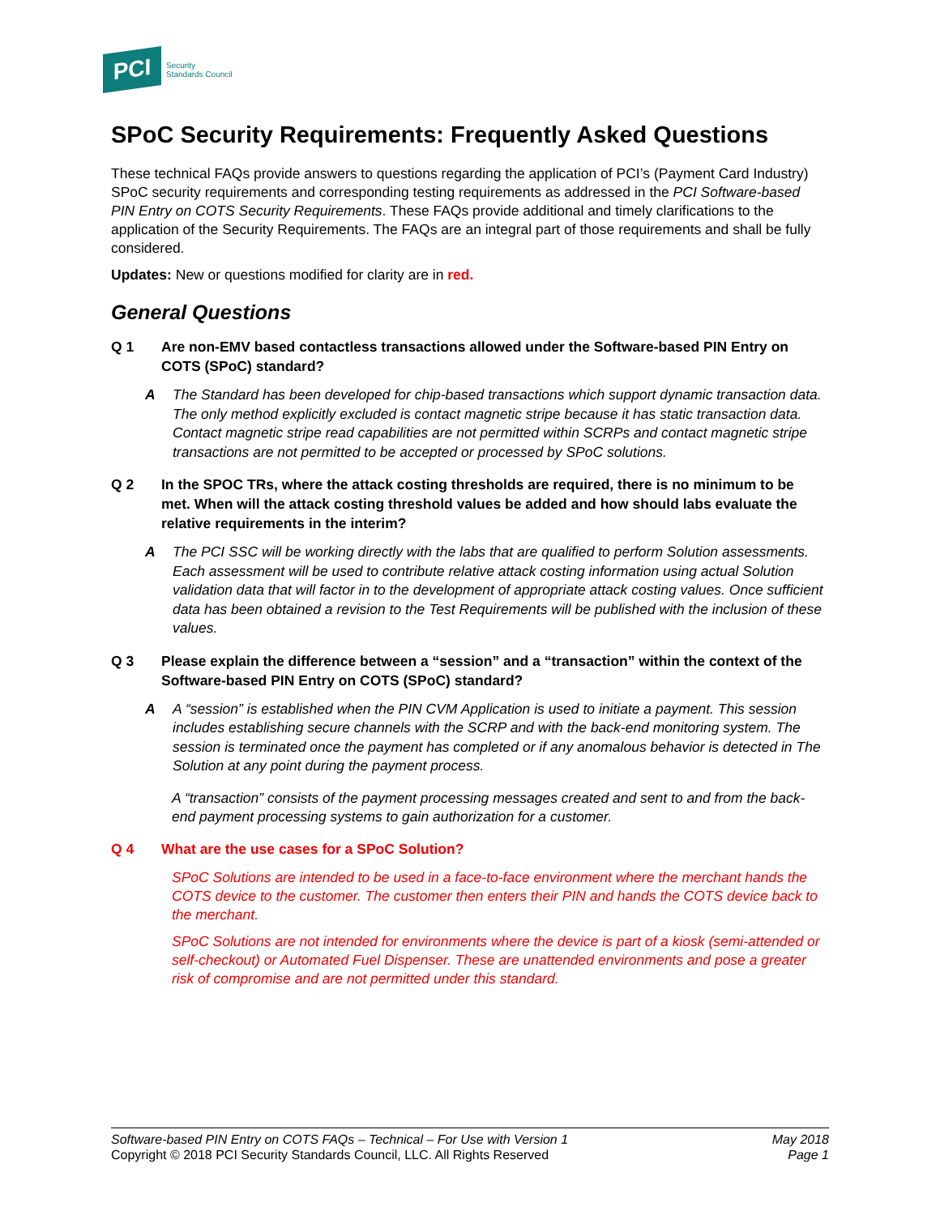PCI
Security
Standards Council
SPoC Security Requirements: Frequently Asked Questions
These technical FAQs provide answers to questions regarding the application of PCI’s (Payment Card Industry) SPoC security requirements and corresponding testing requirements as addressed in the PCI Software-based PIN Entry on COTS Security Requirements. These FAQs provide additional and timely clarifications to the application of the Security Requirements. The FAQs are an integral part of those requirements and shall be fully considered.
Updates: New or questions modified for clarity are in red.
General Questions
Q 1 Are non-EMV based contactless transactions allowed under the Software-based PIN Entry on COTS (SPoC) standard?
A The Standard has been developed for chip-based transactions which support dynamic transaction data. The only method explicitly excluded is contact magnetic stripe because it has static transaction data. Contact magnetic stripe read capabilities are not permitted within SCRPs and contact magnetic stripe transactions are not permitted to be accepted or processed by SPoC solutions.
Q 2 In the SPOC TRs, where the attack costing thresholds are required, there is no minimum to be met. When will the attack costing threshold values be added and how should labs evaluate the relative requirements in the interim?
A The PCI SSC will be working directly with the labs that are qualified to perform Solution assessments. Each assessment will be used to contribute relative attack costing information using actual Solution validation data that will factor in to the development of appropriate attack costing values. Once sufficient data has been obtained a revision to the Test Requirements will be published with the inclusion of these values.
Q 3 Please explain the difference between a “session” and a “transaction” within the context of the Software-based PIN Entry on COTS (SPoC) standard?
A A “session” is established when the PIN CVM Application is used to initiate a payment. This session includes establishing secure channels with the SCRP and with the back-end monitoring system. The session is terminated once the payment has completed or if any anomalous behavior is detected in The Solution at any point during the payment process.
A “transaction” consists of the payment processing messages created and sent to and from the back-end payment processing systems to gain authorization for a customer.
Q 4 What are the use cases for a SPoC Solution?
SPoC Solutions are intended to be used in a face-to-face environment where the merchant hands the COTS device to the customer. The customer then enters their PIN and hands the COTS device back to the merchant.
SPoC Solutions are not intended for environments where the device is part of a kiosk (semi-attended or self-checkout) or Automated Fuel Dispenser. These are unattended environments and pose a greater risk of compromise and are not permitted under this standard.
Software-based PIN Entry on COTS FAQs – Technical – For Use with Version 1
Copyright © 2018 PCI Security Standards Council, LLC. All Rights Reserved
May 2018
Page 1